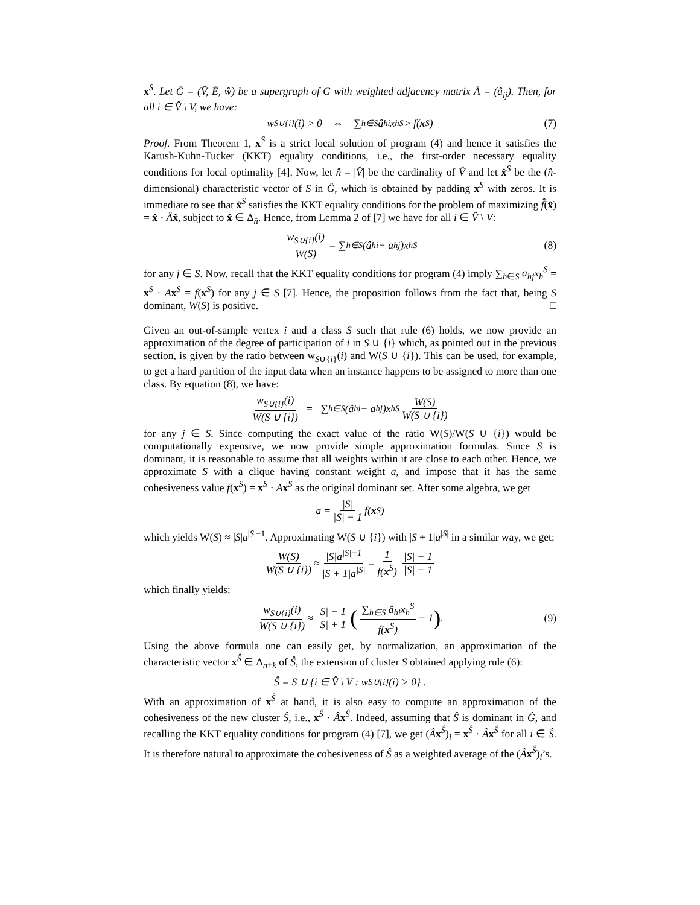x<sup>S</sup>. Let Ĝ = (V̂, Ê, ŵ) be a supergraph of G with weighted adjacency matrix Â = (â<sub>ij</sub>). Then, for all i ∈ V̂ \ V, we have:
w<sub>S∪{i}</sub>(i) > 0 ⇔ ∑<sub>h∈S</sub> â<sub>hi</sub>x<sub>h</sub><sup>S</sup> > f(x<sup>S</sup>) (7)
Proof. From Theorem 1, x<sup>S</sup> is a strict local solution of program (4) and hence it satisfies the Karush-Kuhn-Tucker (KKT) equality conditions, i.e., the first-order necessary equality conditions for local optimality [4]. Now, let n̂ = |V̂| be the cardinality of V̂ and let x̂<sup>S</sup> be the (n̂-dimensional) characteristic vector of S in Ĝ, which is obtained by padding x<sup>S</sup> with zeros. It is immediate to see that x̂<sup>S</sup> satisfies the KKT equality conditions for the problem of maximizing f̂(x̂) = x̂ · Âx̂, subject to x̂ ∈ Δ<sub>n̂</sub>. Hence, from Lemma 2 of [7] we have for all i ∈ V̂ \ V:
w<sub>S∪{i}</sub>(i) W(S) = ∑<sub>h∈S</sub>(â<sub>hi</sub> − a<sub>hj</sub>)x<sub>h</sub><sup>S</sup> (8)
for any j ∈ S. Now, recall that the KKT equality conditions for program (4) imply ∑<sub>h∈S</sub> a<sub>hj</sub>x<sub>h</sub><sup>S</sup> = x<sup>S</sup> · Ax<sup>S</sup> = f(x<sup>S</sup>) for any j ∈ S [7]. Hence, the proposition follows from the fact that, being S dominant, W(S) is positive. □
Given an out-of-sample vertex i and a class S such that rule (6) holds, we now provide an approximation of the degree of participation of i in S ∪ {i} which, as pointed out in the previous section, is given by the ratio between w<sub>S∪{i}</sub>(i) and W(S ∪ {i}). This can be used, for example, to get a hard partition of the input data when an instance happens to be assigned to more than one class. By equation (8), we have:
w<sub>S∪{i}</sub>(i) W(S ∪ {i}) = ∑<sub>h∈S</sub>(â<sub>hi</sub> − a<sub>hj</sub>)x<sub>h</sub><sup>S</sup> W(S) W(S ∪ {i})
for any j ∈ S. Since computing the exact value of the ratio W(S)/W(S ∪ {i}) would be computationally expensive, we now provide simple approximation formulas. Since S is dominant, it is reasonable to assume that all weights within it are close to each other. Hence, we approximate S with a clique having constant weight a, and impose that it has the same cohesiveness value f(x<sup>S</sup>) = x<sup>S</sup> · Ax<sup>S</sup> as the original dominant set. After some algebra, we get
a = |S| |S| − 1 f(x<sup>S</sup>)
which yields W(S) ≈ |S|a<sup>|S|−1</sup>. Approximating W(S ∪ {i}) with |S + 1|a<sup>|S|</sup> in a similar way, we get:
W(S) W(S ∪ {i}) ≈ |S|a<sup>|S|−1</sup> |S + 1|a<sup>|S|</sup> = 1 f(x<sup>S</sup>) |S| − 1 |S| + 1
which finally yields:
w<sub>S∪{i}</sub>(i) W(S ∪ {i}) ≈ |S| − 1 |S| + 1 (∑<sub>h∈S</sub> â<sub>hi</sub>x<sub>h</sub><sup>S</sup> f(x<sup>S</sup>) − 1) . (9)
Using the above formula one can easily get, by normalization, an approximation of the characteristic vector x<sup>Ŝ</sup> ∈ Δ<sub>n+k</sub> of Ŝ, the extension of cluster S obtained applying rule (6):
Ŝ = S ∪ {i ∈ V̂ \ V : w<sub>S∪{i}</sub>(i) > 0} .
With an approximation of x<sup>Ŝ</sup> at hand, it is also easy to compute an approximation of the cohesiveness of the new cluster Ŝ, i.e., x<sup>Ŝ</sup> · Âx<sup>Ŝ</sup>. Indeed, assuming that Ŝ is dominant in Ĝ, and recalling the KKT equality conditions for program (4) [7], we get (Âx<sup>Ŝ</sup>)<sub>i</sub> = x<sup>Ŝ</sup> · Âx<sup>Ŝ</sup> for all i ∈ Ŝ. It is therefore natural to approximate the cohesiveness of Ŝ as a weighted average of the (Âx<sup>Ŝ</sup>)<sub>i</sub>’s.